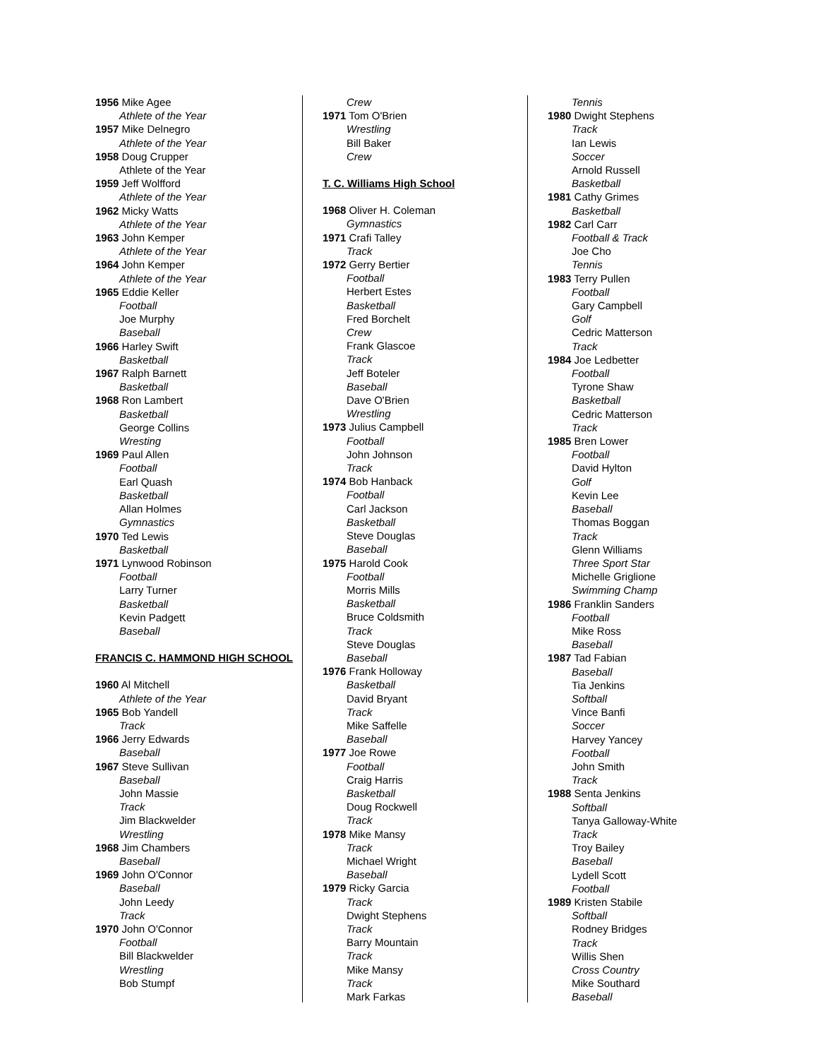1956 Mike Agee
Athlete of the Year
1957 Mike Delnegro
Athlete of the Year
1958 Doug Crupper
Athlete of the Year
1959 Jeff Wolfford
Athlete of the Year
1962 Micky Watts
Athlete of the Year
1963 John Kemper
Athlete of the Year
1964 John Kemper
Athlete of the Year
1965 Eddie Keller
Football
Joe Murphy
Baseball
1966 Harley Swift
Basketball
1967 Ralph Barnett
Basketball
1968 Ron Lambert
Basketball
George Collins
Wresting
1969 Paul Allen
Football
Earl Quash
Basketball
Allan Holmes
Gymnastics
1970 Ted Lewis
Basketball
1971 Lynwood Robinson
Football
Larry Turner
Basketball
Kevin Padgett
Baseball
FRANCIS C. HAMMOND HIGH SCHOOL
1960 Al Mitchell
Athlete of the Year
1965 Bob Yandell
Track
1966 Jerry Edwards
Baseball
1967 Steve Sullivan
Baseball
John Massie
Track
Jim Blackwelder
Wrestling
1968 Jim Chambers
Baseball
1969 John O'Connor
Baseball
John Leedy
Track
1970 John O'Connor
Football
Bill Blackwelder
Wrestling
Bob Stumpf
Crew
1971 Tom O'Brien
Wrestling
Bill Baker
Crew
T. C. Williams High School
1968 Oliver H. Coleman
Gymnastics
1971 Crafi Talley
Track
1972 Gerry Bertier
Football
Herbert Estes
Basketball
Fred Borchelt
Crew
Frank Glascoe
Track
Jeff Boteler
Baseball
Dave O'Brien
Wrestling
1973 Julius Campbell
Football
John Johnson
Track
1974 Bob Hanback
Football
Carl Jackson
Basketball
Steve Douglas
Baseball
1975 Harold Cook
Football
Morris Mills
Basketball
Bruce Coldsmith
Track
Steve Douglas
Baseball
1976 Frank Holloway
Basketball
David Bryant
Track
Mike Saffelle
Baseball
1977 Joe Rowe
Football
Craig Harris
Basketball
Doug Rockwell
Track
1978 Mike Mansy
Track
Michael Wright
Baseball
1979 Ricky Garcia
Track
Dwight Stephens
Track
Barry Mountain
Track
Mike Mansy
Track
Mark Farkas
Tennis
1980 Dwight Stephens
Track
Ian Lewis
Soccer
Arnold Russell
Basketball
1981 Cathy Grimes
Basketball
1982 Carl Carr
Football & Track
Joe Cho
Tennis
1983 Terry Pullen
Football
Gary Campbell
Golf
Cedric Matterson
Track
1984 Joe Ledbetter
Football
Tyrone Shaw
Basketball
Cedric Matterson
Track
1985 Bren Lower
Football
David Hylton
Golf
Kevin Lee
Baseball
Thomas Boggan
Track
Glenn Williams
Three Sport Star
Michelle Griglione
Swimming Champ
1986 Franklin Sanders
Football
Mike Ross
Baseball
1987 Tad Fabian
Baseball
Tia Jenkins
Softball
Vince Banfi
Soccer
Harvey Yancey
Football
John Smith
Track
1988 Senta Jenkins
Softball
Tanya Galloway-White
Track
Troy Bailey
Baseball
Lydell Scott
Football
1989 Kristen Stabile
Softball
Rodney Bridges
Track
Willis Shen
Cross Country
Mike Southard
Baseball